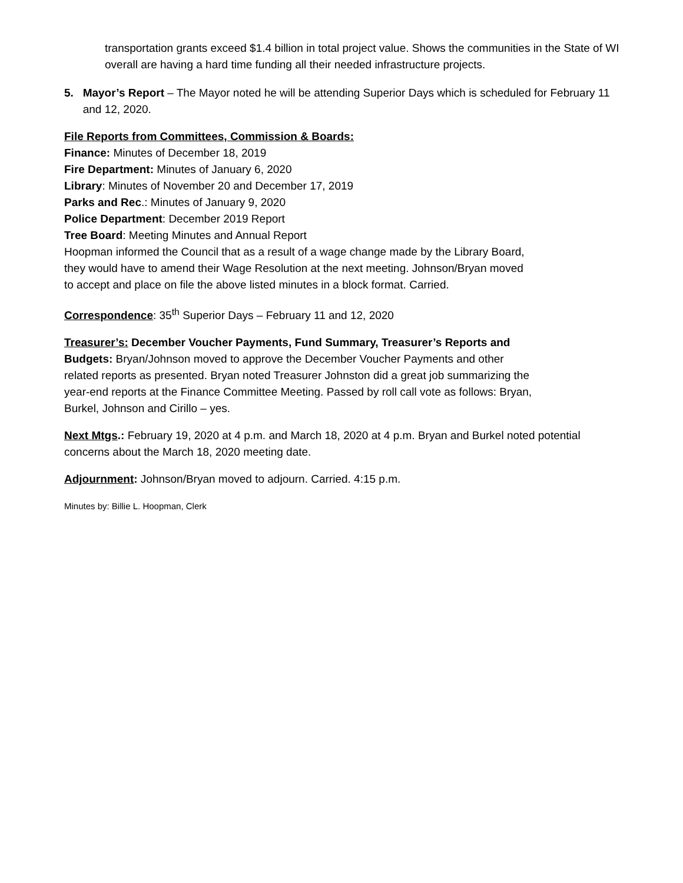transportation grants exceed $1.4 billion in total project value. Shows the communities in the State of WI overall are having a hard time funding all their needed infrastructure projects.
5. Mayor’s Report – The Mayor noted he will be attending Superior Days which is scheduled for February 11 and 12, 2020.
File Reports from Committees, Commission & Boards:
Finance: Minutes of December 18, 2019
Fire Department: Minutes of January 6, 2020
Library: Minutes of November 20 and December 17, 2019
Parks and Rec.: Minutes of January 9, 2020
Police Department: December 2019 Report
Tree Board: Meeting Minutes and Annual Report
Hoopman informed the Council that as a result of a wage change made by the Library Board, they would have to amend their Wage Resolution at the next meeting. Johnson/Bryan moved to accept and place on file the above listed minutes in a block format. Carried.
Correspondence: 35<sup>th</sup> Superior Days – February 11 and 12, 2020
Treasurer’s: December Voucher Payments, Fund Summary, Treasurer’s Reports and Budgets: Bryan/Johnson moved to approve the December Voucher Payments and other related reports as presented. Bryan noted Treasurer Johnston did a great job summarizing the year-end reports at the Finance Committee Meeting. Passed by roll call vote as follows: Bryan, Burkel, Johnson and Cirillo – yes.
Next Mtgs.: February 19, 2020 at 4 p.m. and March 18, 2020 at 4 p.m. Bryan and Burkel noted potential concerns about the March 18, 2020 meeting date.
Adjournment: Johnson/Bryan moved to adjourn. Carried. 4:15 p.m.
Minutes by: Billie L. Hoopman, Clerk